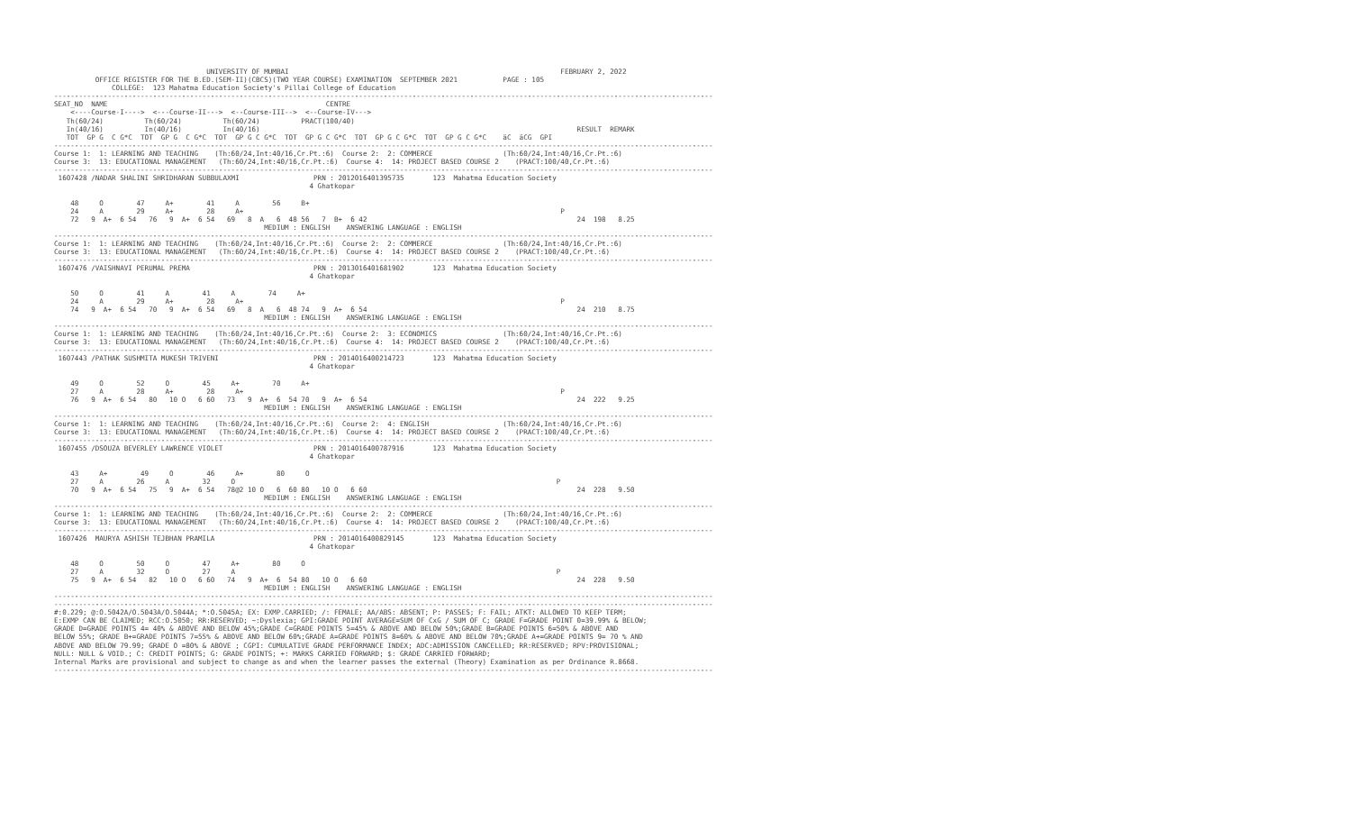UNIVERSITY OF MUMBAI                                                                  FEBRUARY 2, 2022
          OFFICE REGISTER FOR THE B.ED.(SEM-II)(CBCS)(TWO YEAR COURSE) EXAMINATION  SEPTEMBER 2021           PAGE : 105
              COLLEGE:  123 Mahatma Education Society's Pillai College of Education
----------------------------------------------------------------------------------------------------------------------------------------------------------------
SEAT_NO  NAME                                                     CENTRE
    <----Course-I---->  <---Course-II--->  <--Course-III-->  <--Course-IV--->
   Th(60/24)          Th(60/24)          Th(60/24)          PRACT(100/40)
   In(40/16)          In(40/16)          In(40/16)                                                                             RESULT  REMARK
   TOT  GP G  C G*C  TOT  GP G  C G*C  TOT  GP G C G*C  TOT  GP G C G*C  TOT  GP G C G*C  TOT  GP G C G*C    äC  äCG  GPI
----------------------------------------------------------------------------------------------------------------------------------------------------------------
Course 1:  1: LEARNING AND TEACHING    (Th:60/24,Int:40/16,Cr.Pt.:6)  Course 2:  2: COMMERCE                 (Th:60/24,Int:40/16,Cr.Pt.:6)
Course 3:  13: EDUCATIONAL MANAGEMENT   (Th:60/24,Int:40/16,Cr.Pt.:6)  Course 4:  14: PROJECT BASED COURSE 2    (PRACT:100/40,Cr.Pt.:6)
----------------------------------------------------------------------------------------------------------------------------------------------------------------
 1607428 /NADAR SHALINI SHRIDHARAN SUBBULAXMI                  PRN : 2012016401395735       123  Mahatma Education Society
                                                              4 Ghatkopar

    48     O        47     A+        41     A        56     B+
    24     A        29     A+        28     A+                                                                             P
    72   9  A+  6 54   76   9  A+  6 54   69   8  A   6  48 56   7  B+  6 42                                                   24  198   8.25
                                                   MEDIUM : ENGLISH    ANSWERING LANGUAGE : ENGLISH
----------------------------------------------------------------------------------------------------------------------------------------------------------------
Course 1:  1: LEARNING AND TEACHING    (Th:60/24,Int:40/16,Cr.Pt.:6)  Course 2:  2: COMMERCE                 (Th:60/24,Int:40/16,Cr.Pt.:6)
Course 3:  13: EDUCATIONAL MANAGEMENT   (Th:60/24,Int:40/16,Cr.Pt.:6)  Course 4:  14: PROJECT BASED COURSE 2    (PRACT:100/40,Cr.Pt.:6)
----------------------------------------------------------------------------------------------------------------------------------------------------------------
 1607476 /VAISHNAVI PERUMAL PREMA                              PRN : 2013016401681902       123  Mahatma Education Society
                                                              4 Ghatkopar

    50     O        41     A        41     A        74     A+
    24     A        29     A+        28     A+                                                                             P
    74   9  A+  6 54   70   9  A+  6 54   69   8  A   6  48 74   9  A+  6 54                                                   24  210   8.75
                                                   MEDIUM : ENGLISH    ANSWERING LANGUAGE : ENGLISH
----------------------------------------------------------------------------------------------------------------------------------------------------------------
Course 1:  1: LEARNING AND TEACHING    (Th:60/24,Int:40/16,Cr.Pt.:6)  Course 2:  3: ECONOMICS                (Th:60/24,Int:40/16,Cr.Pt.:6)
Course 3:  13: EDUCATIONAL MANAGEMENT   (Th:60/24,Int:40/16,Cr.Pt.:6)  Course 4:  14: PROJECT BASED COURSE 2    (PRACT:100/40,Cr.Pt.:6)
----------------------------------------------------------------------------------------------------------------------------------------------------------------
 1607443 /PATHAK SUSHMITA MUKESH TRIVENI                       PRN : 2014016400214723       123  Mahatma Education Society
                                                              4 Ghatkopar

    49     O        52     O        45     A+        70     A+
    27     A        28     A+        28     A+                                                                             P
    76   9  A+  6 54   80   10 O   6 60   73   9  A+  6  54 70   9  A+  6 54                                                   24  222   9.25
                                                   MEDIUM : ENGLISH    ANSWERING LANGUAGE : ENGLISH
----------------------------------------------------------------------------------------------------------------------------------------------------------------
Course 1:  1: LEARNING AND TEACHING    (Th:60/24,Int:40/16,Cr.Pt.:6)  Course 2:  4: ENGLISH                  (Th:60/24,Int:40/16,Cr.Pt.:6)
Course 3:  13: EDUCATIONAL MANAGEMENT   (Th:60/24,Int:40/16,Cr.Pt.:6)  Course 4:  14: PROJECT BASED COURSE 2    (PRACT:100/40,Cr.Pt.:6)
----------------------------------------------------------------------------------------------------------------------------------------------------------------
 1607455 /DSOUZA BEVERLEY LAWRENCE VIOLET                      PRN : 2014016400787916       123  Mahatma Education Society
                                                              4 Ghatkopar

    43     A+        49     O        46     A+        80     O
    27     A        26     A        32     O                                                                              P
    70   9  A+  6 54   75   9  A+  6 54   78@2 10 O   6  60 80   10 O   6 60                                                   24  228   9.50
                                                   MEDIUM : ENGLISH    ANSWERING LANGUAGE : ENGLISH
----------------------------------------------------------------------------------------------------------------------------------------------------------------
Course 1:  1: LEARNING AND TEACHING    (Th:60/24,Int:40/16,Cr.Pt.:6)  Course 2:  2: COMMERCE                 (Th:60/24,Int:40/16,Cr.Pt.:6)
Course 3:  13: EDUCATIONAL MANAGEMENT   (Th:60/24,Int:40/16,Cr.Pt.:6)  Course 4:  14: PROJECT BASED COURSE 2    (PRACT:100/40,Cr.Pt.:6)
----------------------------------------------------------------------------------------------------------------------------------------------------------------
 1607426  MAURYA ASHISH TEJBHAN PRAMILA                        PRN : 2014016400829145       123  Mahatma Education Society
                                                              4 Ghatkopar

    48     O        50     O        47     A+        80     O
    27     A        32     O        27     A                                                                              P
    75   9  A+  6 54   82   10 O   6 60   74   9  A+  6  54 80   10 O   6 60                                                   24  228   9.50
                                                   MEDIUM : ENGLISH    ANSWERING LANGUAGE : ENGLISH
----------------------------------------------------------------------------------------------------------------------------------------------------------------
----------------------------------------------------------------------------------------------------------------------------------------------------------------
#:0.229; @:O.5042A/O.5043A/O.5044A; *:O.5045A; EX: EXMP.CARRIED; /: FEMALE; AA/ABS: ABSENT; P: PASSES; F: FAIL; ATKT: ALLOWED TO KEEP TERM;
E:EXMP CAN BE CLAIMED; RCC:O.5050; RR:RESERVED; ~:Dyslexia; GPI:GRADE POINT AVERAGE=SUM OF CxG / SUM OF C; GRADE F=GRADE POINT 0=39.99% & BELOW;
GRADE D=GRADE POINTS 4= 40% & ABOVE AND BELOW 45%;GRADE C=GRADE POINTS 5=45% & ABOVE AND BELOW 50%;GRADE B=GRADE POINTS 6=50% & ABOVE AND
BELOW 55%; GRADE B+=GRADE POINTS 7=55% & ABOVE AND BELOW 60%;GRADE A=GRADE POINTS 8=60% & ABOVE AND BELOW 70%;GRADE A+=GRADE POINTS 9= 70 % AND
ABOVE AND BELOW 79.99; GRADE O =80% & ABOVE ; CGPI: CUMULATIVE GRADE PERFORMANCE INDEX; ADC:ADMISSION CANCELLED; RR:RESERVED; RPV:PROVISIONAL;
NULL: NULL & VOID.; C: CREDIT POINTS; G: GRADE POINTS; +: MARKS CARRIED FORWARD; $: GRADE CARRIED FORWARD;
Internal Marks are provisional and subject to change as and when the learner passes the external (Theory) Examination as per Ordinance R.8668.
----------------------------------------------------------------------------------------------------------------------------------------------------------------